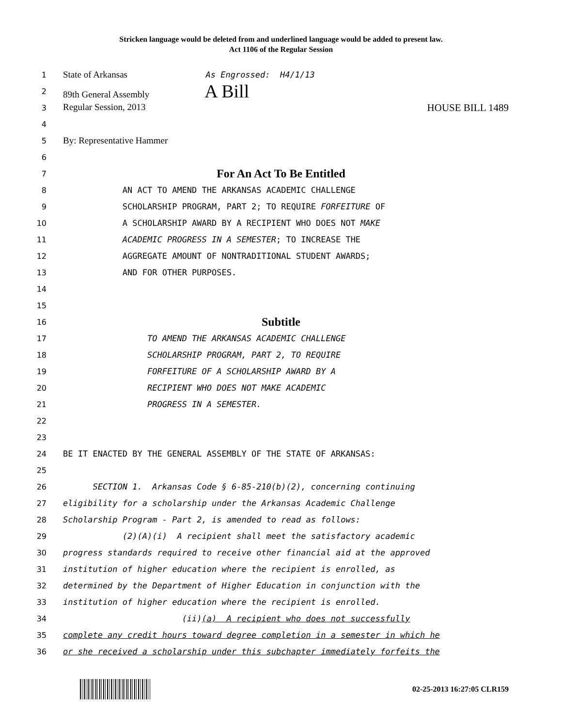Stricken language would be deleted from and underlined language would be added to present law.
Act 1106 of the Regular Session
1 State of Arkansas As Engrossed: H4/1/13
2 89th General Assembly A Bill
3 Regular Session, 2013 HOUSE BILL 1489
4
5 By: Representative Hammer
6
7 For An Act To Be Entitled
8 AN ACT TO AMEND THE ARKANSAS ACADEMIC CHALLENGE
9 SCHOLARSHIP PROGRAM, PART 2; TO REQUIRE FORFEITURE OF
10 A SCHOLARSHIP AWARD BY A RECIPIENT WHO DOES NOT MAKE
11 ACADEMIC PROGRESS IN A SEMESTER; TO INCREASE THE
12 AGGREGATE AMOUNT OF NONTRADITIONAL STUDENT AWARDS;
13 AND FOR OTHER PURPOSES.
14
15
16 Subtitle
17 TO AMEND THE ARKANSAS ACADEMIC CHALLENGE
18 SCHOLARSHIP PROGRAM, PART 2, TO REQUIRE
19 FORFEITURE OF A SCHOLARSHIP AWARD BY A
20 RECIPIENT WHO DOES NOT MAKE ACADEMIC
21 PROGRESS IN A SEMESTER.
22
23
24 BE IT ENACTED BY THE GENERAL ASSEMBLY OF THE STATE OF ARKANSAS:
25
26 SECTION 1. Arkansas Code § 6-85-210(b)(2), concerning continuing
27 eligibility for a scholarship under the Arkansas Academic Challenge
28 Scholarship Program - Part 2, is amended to read as follows:
29 (2)(A)(i) A recipient shall meet the satisfactory academic
30 progress standards required to receive other financial aid at the approved
31 institution of higher education where the recipient is enrolled, as
32 determined by the Department of Higher Education in conjunction with the
33 institution of higher education where the recipient is enrolled.
34 (ii)(a) A recipient who does not successfully
35 complete any credit hours toward degree completion in a semester in which he
36 or she received a scholarship under this subchapter immediately forfeits the
02-25-2013 16:27:05 CLR159